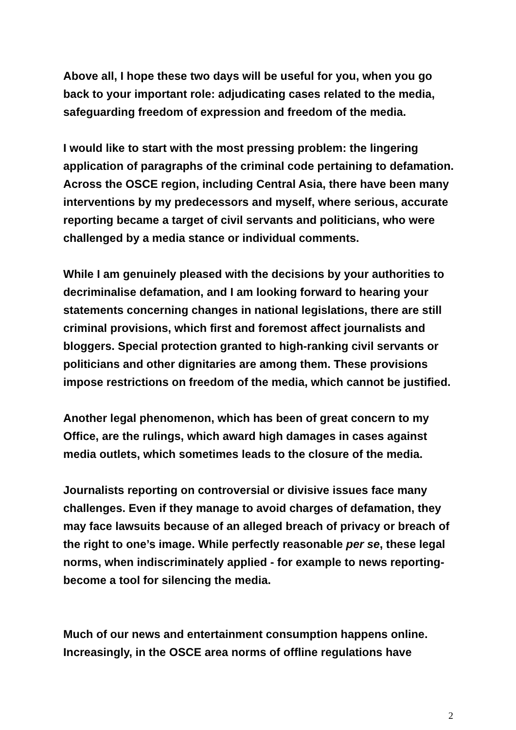Above all, I hope these two days will be useful for you, when you go back to your important role: adjudicating cases related to the media, safeguarding freedom of expression and freedom of the media.
I would like to start with the most pressing problem: the lingering application of paragraphs of the criminal code pertaining to defamation. Across the OSCE region, including Central Asia, there have been many interventions by my predecessors and myself, where serious, accurate reporting became a target of civil servants and politicians, who were challenged by a media stance or individual comments.
While I am genuinely pleased with the decisions by your authorities to decriminalise defamation, and I am looking forward to hearing your statements concerning changes in national legislations, there are still criminal provisions, which first and foremost affect journalists and bloggers. Special protection granted to high-ranking civil servants or politicians and other dignitaries are among them. These provisions impose restrictions on freedom of the media, which cannot be justified.
Another legal phenomenon, which has been of great concern to my Office, are the rulings, which award high damages in cases against media outlets, which sometimes leads to the closure of the media.
Journalists reporting on controversial or divisive issues face many challenges. Even if they manage to avoid charges of defamation, they may face lawsuits because of an alleged breach of privacy or breach of the right to one’s image. While perfectly reasonable per se, these legal norms, when indiscriminately applied - for example to news reporting- become a tool for silencing the media.
Much of our news and entertainment consumption happens online. Increasingly, in the OSCE area norms of offline regulations have
2